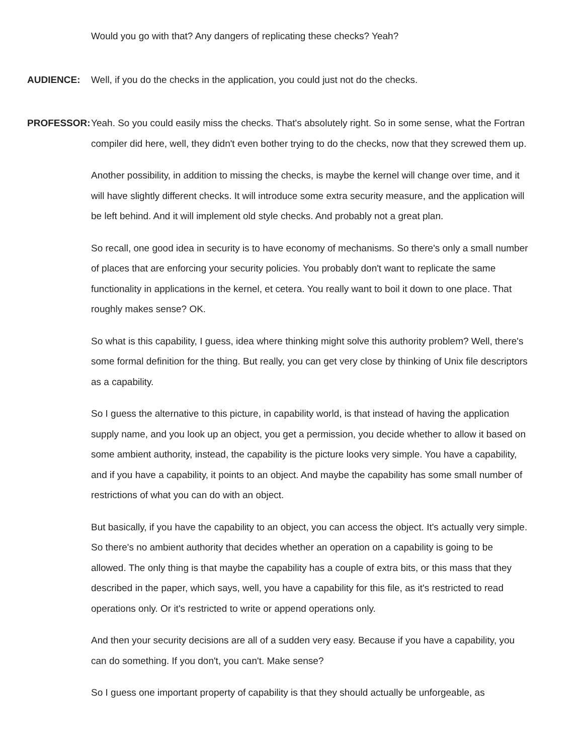Would you go with that? Any dangers of replicating these checks? Yeah?
AUDIENCE:
Well, if you do the checks in the application, you could just not do the checks.
PROFESSOR:
Yeah. So you could easily miss the checks. That's absolutely right. So in some sense, what the Fortran compiler did here, well, they didn't even bother trying to do the checks, now that they screwed them up.
Another possibility, in addition to missing the checks, is maybe the kernel will change over time, and it will have slightly different checks. It will introduce some extra security measure, and the application will be left behind. And it will implement old style checks. And probably not a great plan.
So recall, one good idea in security is to have economy of mechanisms. So there's only a small number of places that are enforcing your security policies. You probably don't want to replicate the same functionality in applications in the kernel, et cetera. You really want to boil it down to one place. That roughly makes sense? OK.
So what is this capability, I guess, idea where thinking might solve this authority problem? Well, there's some formal definition for the thing. But really, you can get very close by thinking of Unix file descriptors as a capability.
So I guess the alternative to this picture, in capability world, is that instead of having the application supply name, and you look up an object, you get a permission, you decide whether to allow it based on some ambient authority, instead, the capability is the picture looks very simple. You have a capability, and if you have a capability, it points to an object. And maybe the capability has some small number of restrictions of what you can do with an object.
But basically, if you have the capability to an object, you can access the object. It's actually very simple. So there's no ambient authority that decides whether an operation on a capability is going to be allowed. The only thing is that maybe the capability has a couple of extra bits, or this mass that they described in the paper, which says, well, you have a capability for this file, as it's restricted to read operations only. Or it's restricted to write or append operations only.
And then your security decisions are all of a sudden very easy. Because if you have a capability, you can do something. If you don't, you can't. Make sense?
So I guess one important property of capability is that they should actually be unforgeable, as